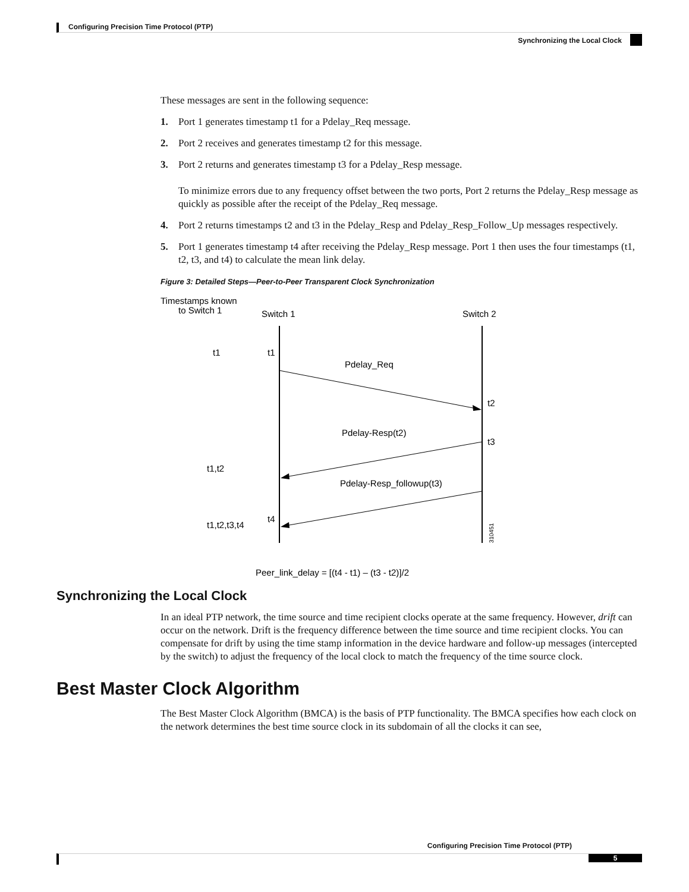Configuring Precision Time Protocol (PTP)
Synchronizing the Local Clock
These messages are sent in the following sequence:
1. Port 1 generates timestamp t1 for a Pdelay_Req message.
2. Port 2 receives and generates timestamp t2 for this message.
3. Port 2 returns and generates timestamp t3 for a Pdelay_Resp message.
To minimize errors due to any frequency offset between the two ports, Port 2 returns the Pdelay_Resp message as quickly as possible after the receipt of the Pdelay_Req message.
4. Port 2 returns timestamps t2 and t3 in the Pdelay_Resp and Pdelay_Resp_Follow_Up messages respectively.
5. Port 1 generates timestamp t4 after receiving the Pdelay_Resp message. Port 1 then uses the four timestamps (t1, t2, t3, and t4) to calculate the mean link delay.
Figure 3: Detailed Steps—Peer-to-Peer Transparent Clock Synchronization
Timestamps known
to Switch 1
Switch 1
Switch 2
t1
t1
Pdelay_Req
t2
Pdelay-Resp(t2)
t3
t1,t2
Pdelay-Resp_followup(t3)
t4
t1,t2,t3,t4
310451
Peer_link_delay = [(t4 - t1) – (t3 - t2)]/2
Synchronizing the Local Clock
In an ideal PTP network, the time source and time recipient clocks operate at the same frequency. However, drift can occur on the network. Drift is the frequency difference between the time source and time recipient clocks. You can compensate for drift by using the time stamp information in the device hardware and follow-up messages (intercepted by the switch) to adjust the frequency of the local clock to match the frequency of the time source clock.
Best Master Clock Algorithm
The Best Master Clock Algorithm (BMCA) is the basis of PTP functionality. The BMCA specifies how each clock on the network determines the best time source clock in its subdomain of all the clocks it can see,
Configuring Precision Time Protocol (PTP)
5